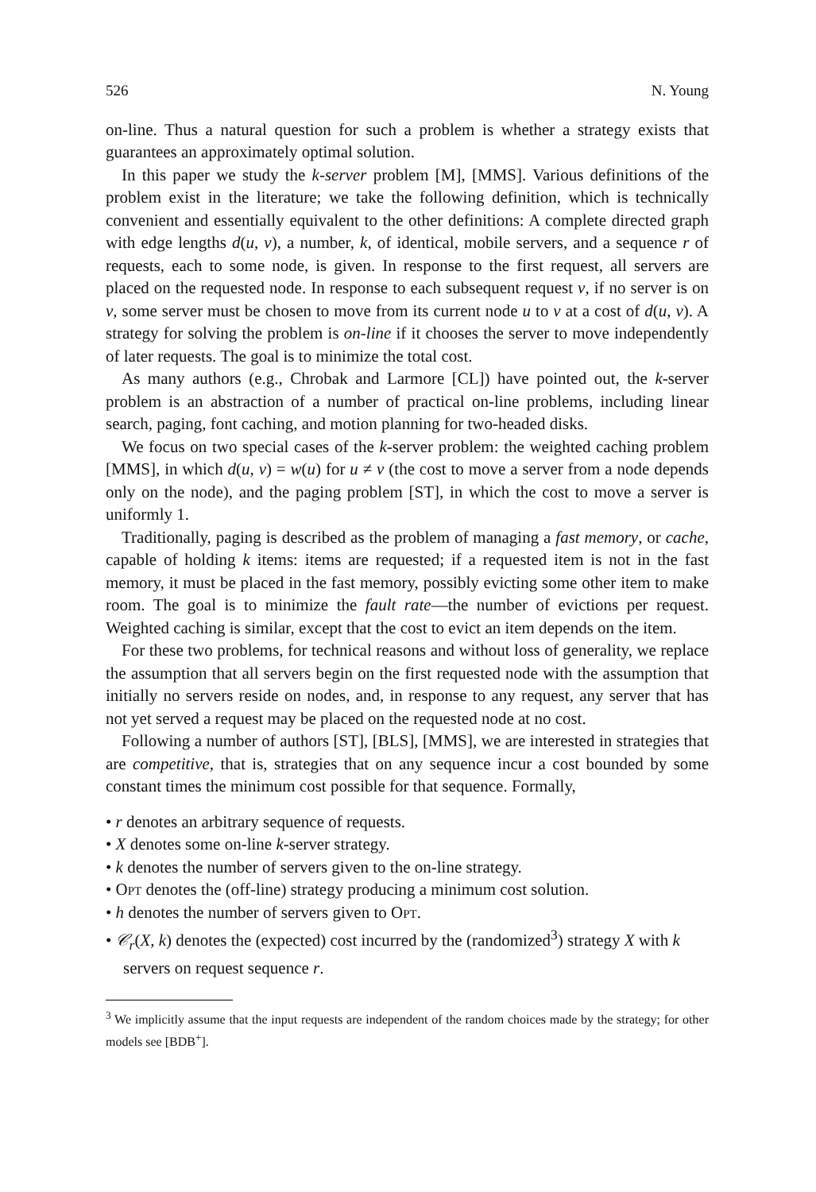526 N. Young
on-line. Thus a natural question for such a problem is whether a strategy exists that guarantees an approximately optimal solution.
In this paper we study the k-server problem [M], [MMS]. Various definitions of the problem exist in the literature; we take the following definition, which is technically convenient and essentially equivalent to the other definitions: A complete directed graph with edge lengths d(u, v), a number, k, of identical, mobile servers, and a sequence r of requests, each to some node, is given. In response to the first request, all servers are placed on the requested node. In response to each subsequent request v, if no server is on v, some server must be chosen to move from its current node u to v at a cost of d(u, v). A strategy for solving the problem is on-line if it chooses the server to move independently of later requests. The goal is to minimize the total cost.
As many authors (e.g., Chrobak and Larmore [CL]) have pointed out, the k-server problem is an abstraction of a number of practical on-line problems, including linear search, paging, font caching, and motion planning for two-headed disks.
We focus on two special cases of the k-server problem: the weighted caching problem [MMS], in which d(u, v) = w(u) for u ≠ v (the cost to move a server from a node depends only on the node), and the paging problem [ST], in which the cost to move a server is uniformly 1.
Traditionally, paging is described as the problem of managing a fast memory, or cache, capable of holding k items: items are requested; if a requested item is not in the fast memory, it must be placed in the fast memory, possibly evicting some other item to make room. The goal is to minimize the fault rate—the number of evictions per request. Weighted caching is similar, except that the cost to evict an item depends on the item.
For these two problems, for technical reasons and without loss of generality, we replace the assumption that all servers begin on the first requested node with the assumption that initially no servers reside on nodes, and, in response to any request, any server that has not yet served a request may be placed on the requested node at no cost.
Following a number of authors [ST], [BLS], [MMS], we are interested in strategies that are competitive, that is, strategies that on any sequence incur a cost bounded by some constant times the minimum cost possible for that sequence. Formally,
• r denotes an arbitrary sequence of requests.
• X denotes some on-line k-server strategy.
• k denotes the number of servers given to the on-line strategy.
• Opt denotes the (off-line) strategy producing a minimum cost solution.
• h denotes the number of servers given to Opt.
• 𝒞<sub>r</sub>(X, k) denotes the (expected) cost incurred by the (randomized<sup>3</sup>) strategy X with k servers on request sequence r.
<sup>3</sup> We implicitly assume that the input requests are independent of the random choices made by the strategy; for other models see [BDB<sup>+</sup>].